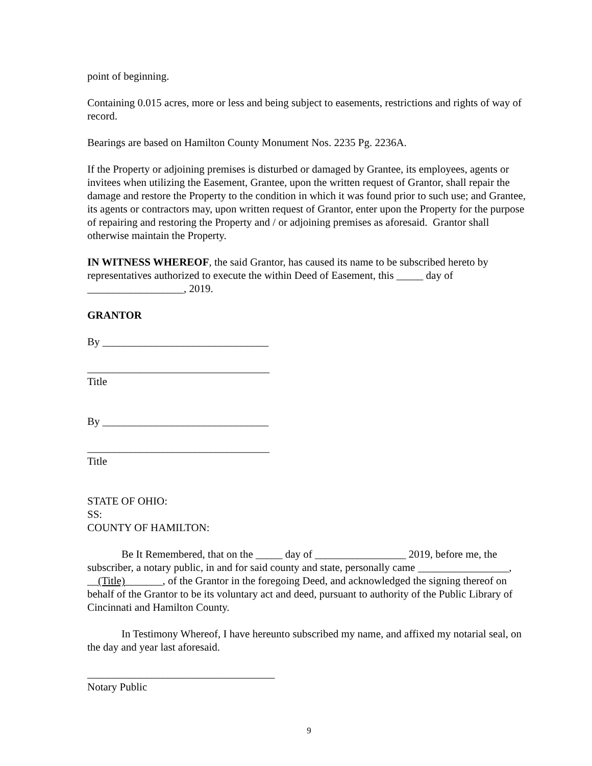point of beginning.
Containing 0.015 acres, more or less and being subject to easements, restrictions and rights of way of record.
Bearings are based on Hamilton County Monument Nos. 2235 Pg. 2236A.
If the Property or adjoining premises is disturbed or damaged by Grantee, its employees, agents or invitees when utilizing the Easement, Grantee, upon the written request of Grantor, shall repair the damage and restore the Property to the condition in which it was found prior to such use; and Grantee, its agents or contractors may, upon written request of Grantor, enter upon the Property for the purpose of repairing and restoring the Property and / or adjoining premises as aforesaid. Grantor shall otherwise maintain the Property.
IN WITNESS WHEREOF, the said Grantor, has caused its name to be subscribed hereto by representatives authorized to execute the within Deed of Easement, this _____ day of __________________, 2019.
GRANTOR
By _______________________________
__________________________________
Title
By _______________________________
__________________________________
Title
STATE OF OHIO:
SS:
COUNTY OF HAMILTON:
Be It Remembered, that on the _____ day of _________________ 2019, before me, the subscriber, a notary public, in and for said county and state, personally came _________________, __(Title)_______, of the Grantor in the foregoing Deed, and acknowledged the signing thereof on behalf of the Grantor to be its voluntary act and deed, pursuant to authority of the Public Library of Cincinnati and Hamilton County.
In Testimony Whereof, I have hereunto subscribed my name, and affixed my notarial seal, on the day and year last aforesaid.
___________________________________
Notary Public
9